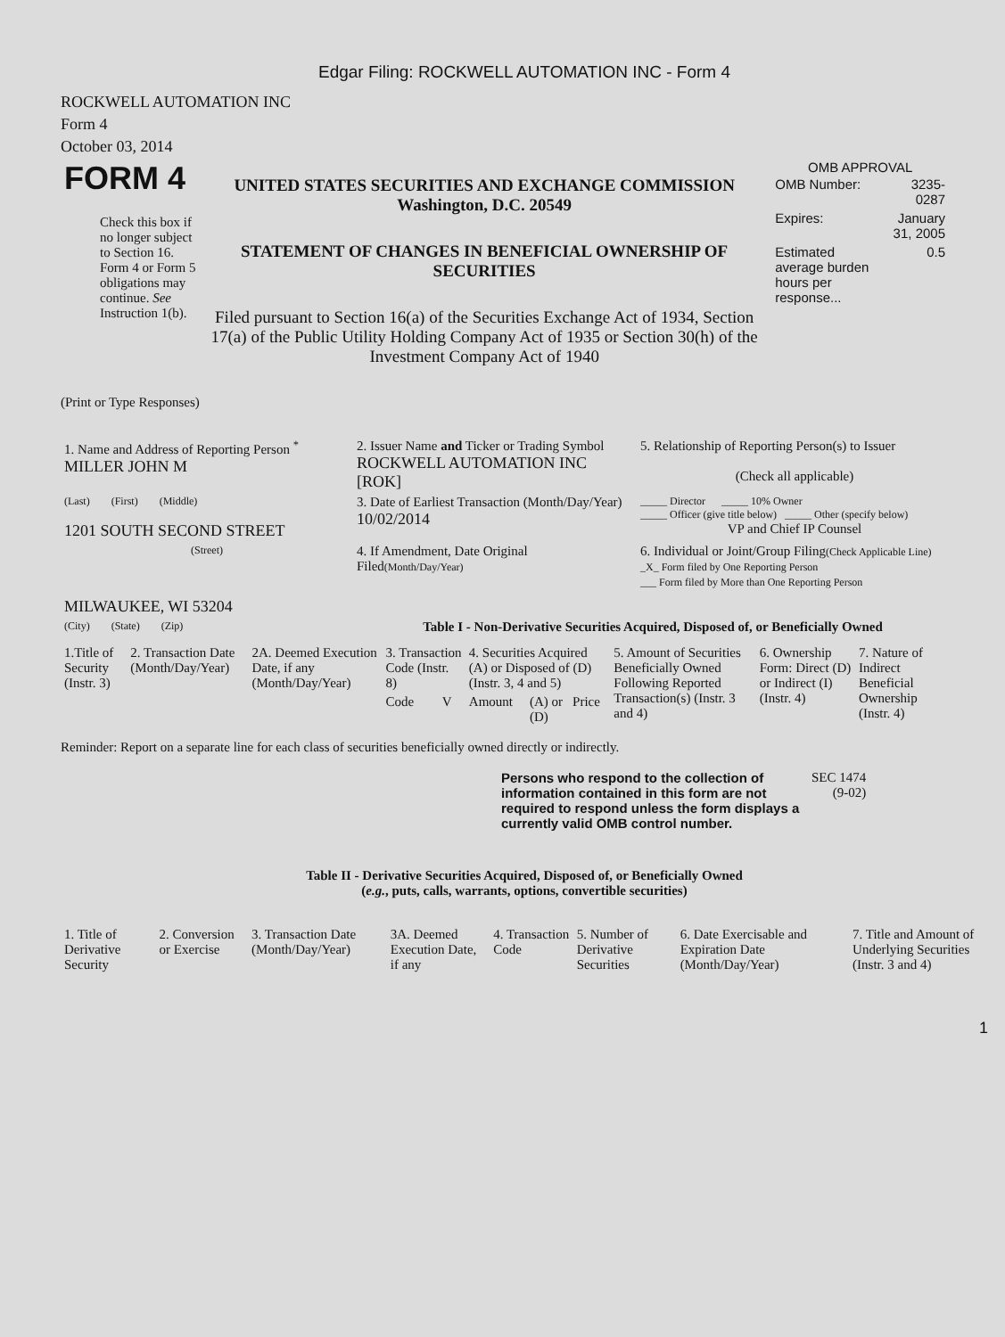Edgar Filing: ROCKWELL AUTOMATION INC - Form 4
ROCKWELL AUTOMATION INC
Form 4
October 03, 2014
| FORM 4 Check this box if no longer subject to Section 16. Form 4 or Form 5 obligations may continue. See Instruction 1(b). | UNITED STATES SECURITIES AND EXCHANGE COMMISSION Washington, D.C. 20549 STATEMENT OF CHANGES IN BENEFICIAL OWNERSHIP OF SECURITIES Filed pursuant to Section 16(a) of the Securities Exchange Act of 1934, Section 17(a) of the Public Utility Holding Company Act of 1935 or Section 30(h) of the Investment Company Act of 1940 | OMB APPROVAL / OMB Number: / 3235-0287 / / Expires: / January 31, 2005 / / Estimated average burden hours per response... / 0.5 / |
(Print or Type Responses)
| 1. Name and Address of Reporting Person <sup>*</sup> MILLER JOHN M | 2. Issuer Name and Ticker or Trading Symbol ROCKWELL AUTOMATION INC [ROK] | 5. Relationship of Reporting Person(s) to Issuer (Check all applicable) |
| (Last) (First) (Middle) 1201 SOUTH SECOND STREET | 3. Date of Earliest Transaction (Month/Day/Year) 10/02/2014 | _____ Director _____ 10% Owner _____ Officer (give title below) _____ Other (specify below) VP and Chief IP Counsel |
| (Street) MILWAUKEE, WI 53204 | 4. If Amendment, Date Original Filed (Month/Day/Year) | 6. Individual or Joint/Group Filing (Check Applicable Line) _X_ Form filed by One Reporting Person ___ Form filed by More than One Reporting Person |
| (City) (State) (Zip) | Table I - Non-Derivative Securities Acquired, Disposed of, or Beneficially Owned | |
| 1.Title of Security (Instr. 3) | 2. Transaction Date (Month/Day/Year) | 2A. Deemed Execution Date, if any (Month/Day/Year) | 3. Transaction Code (Instr. 8) | | 4. Securities Acquired (A) or Disposed of (D) (Instr. 3, 4 and 5) | | | 5. Amount of Securities Beneficially Owned Following Reported Transaction(s) (Instr. 3 and 4) | 6. Ownership Form: Direct (D) or Indirect (I) (Instr. 4) | 7. Nature of Indirect Beneficial Ownership (Instr. 4) |
| --- | --- | --- | --- | --- | --- | --- | --- | --- | --- | --- |
| | | | Code | V | Amount | (A) or (D) | Price | | | |
Reminder: Report on a separate line for each class of securities beneficially owned directly or indirectly.
| Persons who respond to the collection of information contained in this form are not required to respond unless the form displays a currently valid OMB control number. | SEC 1474 (9-02) |
Table II - Derivative Securities Acquired, Disposed of, or Beneficially Owned
(e.g., puts, calls, warrants, options, convertible securities)
| 1. Title of Derivative Security | 2. Conversion or Exercise | 3. Transaction Date (Month/Day/Year) | 3A. Deemed Execution Date, if any | 4. Transaction Code | 5. Number of Derivative Securities | 6. Date Exercisable and Expiration Date (Month/Day/Year) | 7. Title and Amount of Underlying Securities (Instr. 3 and 4) |
| --- | --- | --- | --- | --- | --- | --- | --- |
1